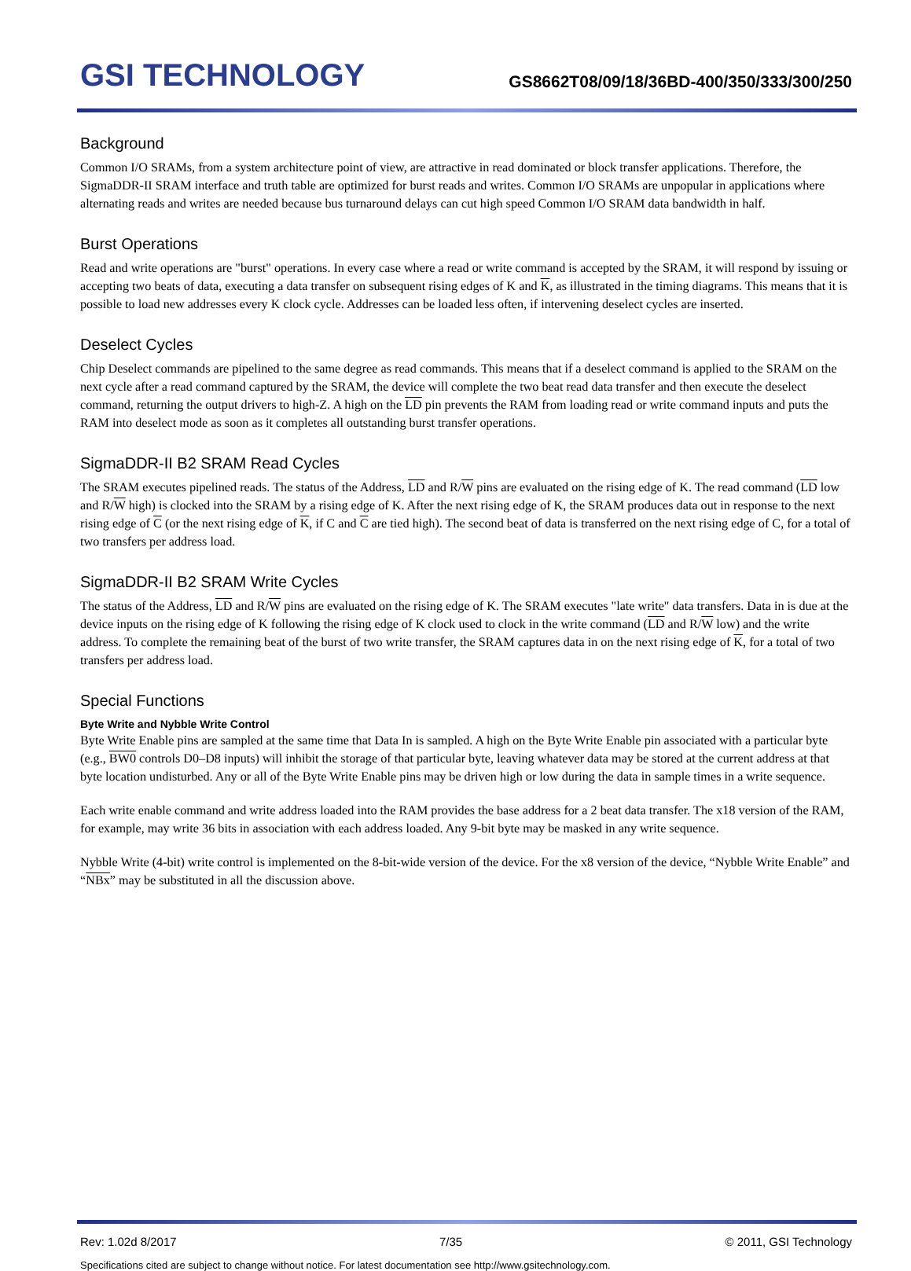GSI TECHNOLOGY
GS8662T08/09/18/36BD-400/350/333/300/250
Background
Common I/O SRAMs, from a system architecture point of view, are attractive in read dominated or block transfer applications. Therefore, the SigmaDDR-II SRAM interface and truth table are optimized for burst reads and writes. Common I/O SRAMs are unpopular in applications where alternating reads and writes are needed because bus turnaround delays can cut high speed Common I/O SRAM data bandwidth in half.
Burst Operations
Read and write operations are "burst" operations. In every case where a read or write command is accepted by the SRAM, it will respond by issuing or accepting two beats of data, executing a data transfer on subsequent rising edges of K and K, as illustrated in the timing diagrams. This means that it is possible to load new addresses every K clock cycle. Addresses can be loaded less often, if intervening deselect cycles are inserted.
Deselect Cycles
Chip Deselect commands are pipelined to the same degree as read commands. This means that if a deselect command is applied to the SRAM on the next cycle after a read command captured by the SRAM, the device will complete the two beat read data transfer and then execute the deselect command, returning the output drivers to high-Z. A high on the LD pin prevents the RAM from loading read or write command inputs and puts the RAM into deselect mode as soon as it completes all outstanding burst transfer operations.
SigmaDDR-II B2 SRAM Read Cycles
The SRAM executes pipelined reads. The status of the Address, LD and R/W pins are evaluated on the rising edge of K. The read command (LD low and R/W high) is clocked into the SRAM by a rising edge of K. After the next rising edge of K, the SRAM produces data out in response to the next rising edge of C (or the next rising edge of K, if C and C are tied high). The second beat of data is transferred on the next rising edge of C, for a total of two transfers per address load.
SigmaDDR-II B2 SRAM Write Cycles
The status of the Address, LD and R/W pins are evaluated on the rising edge of K. The SRAM executes "late write" data transfers. Data in is due at the device inputs on the rising edge of K following the rising edge of K clock used to clock in the write command (LD and R/W low) and the write address. To complete the remaining beat of the burst of two write transfer, the SRAM captures data in on the next rising edge of K, for a total of two transfers per address load.
Special Functions
Byte Write and Nybble Write Control
Byte Write Enable pins are sampled at the same time that Data In is sampled. A high on the Byte Write Enable pin associated with a particular byte (e.g., BW0 controls D0–D8 inputs) will inhibit the storage of that particular byte, leaving whatever data may be stored at the current address at that byte location undisturbed. Any or all of the Byte Write Enable pins may be driven high or low during the data in sample times in a write sequence.
Each write enable command and write address loaded into the RAM provides the base address for a 2 beat data transfer. The x18 version of the RAM, for example, may write 36 bits in association with each address loaded. Any 9-bit byte may be masked in any write sequence.
Nybble Write (4-bit) write control is implemented on the 8-bit-wide version of the device. For the x8 version of the device, “Nybble Write Enable” and “NBx” may be substituted in all the discussion above.
Rev: 1.02d 8/2017 7/35 © 2011, GSI Technology
Specifications cited are subject to change without notice. For latest documentation see http://www.gsitechnology.com.